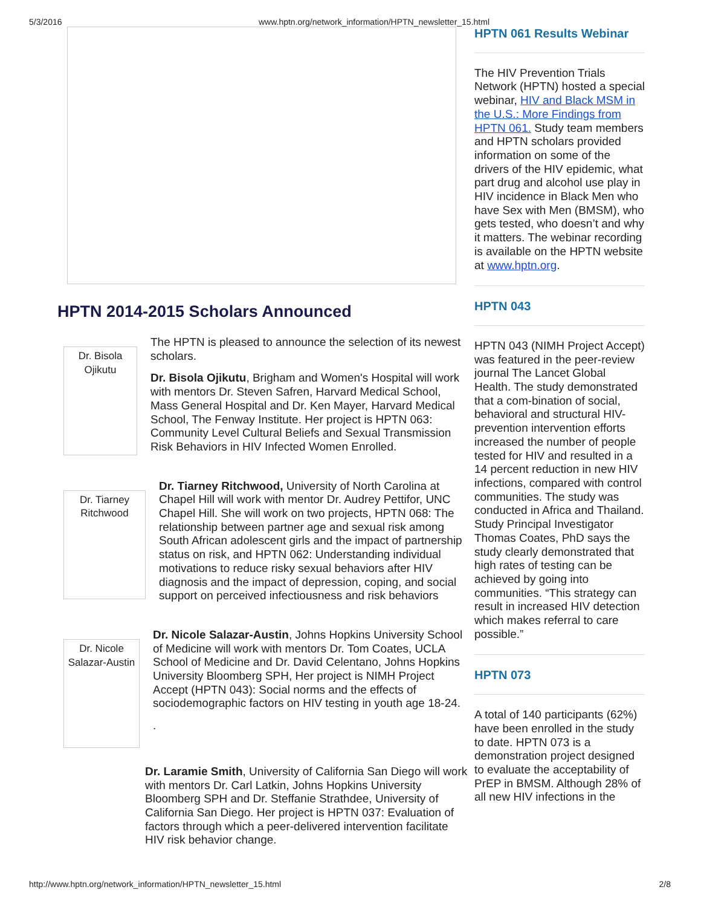5/3/2016 www.hptn.org/network_information/HPTN_newsletter_15.html
HPTN 2014-2015 Scholars Announced
Dr. Bisola Ojikutu
The HPTN is pleased to announce the selection of its newest scholars.
Dr. Bisola Ojikutu, Brigham and Women's Hospital will work with mentors Dr. Steven Safren, Harvard Medical School, Mass General Hospital and Dr. Ken Mayer, Harvard Medical School, The Fenway Institute. Her project is HPTN 063: Community Level Cultural Beliefs and Sexual Transmission Risk Behaviors in HIV Infected Women Enrolled.
Dr. Tiarney Ritchwood
Dr. Tiarney Ritchwood, University of North Carolina at Chapel Hill will work with mentor Dr. Audrey Pettifor, UNC Chapel Hill. She will work on two projects, HPTN 068: The relationship between partner age and sexual risk among South African adolescent girls and the impact of partnership status on risk, and HPTN 062: Understanding individual motivations to reduce risky sexual behaviors after HIV diagnosis and the impact of depression, coping, and social support on perceived infectiousness and risk behaviors
Dr. Nicole Salazar-Austin
Dr. Nicole Salazar-Austin, Johns Hopkins University School of Medicine will work with mentors Dr. Tom Coates, UCLA School of Medicine and Dr. David Celentano, Johns Hopkins University Bloomberg SPH, Her project is NIMH Project Accept (HPTN 043): Social norms and the effects of sociodemographic factors on HIV testing in youth age 18-24.
.
Dr. Laramie Smith, University of California San Diego will work with mentors Dr. Carl Latkin, Johns Hopkins University Bloomberg SPH and Dr. Steffanie Strathdee, University of California San Diego. Her project is HPTN 037: Evaluation of factors through which a peer-delivered intervention facilitate HIV risk behavior change.
HPTN 061 Results Webinar
The HIV Prevention Trials Network (HPTN) hosted a special webinar, HIV and Black MSM in the U.S.: More Findings from HPTN 061. Study team members and HPTN scholars provided information on some of the drivers of the HIV epidemic, what part drug and alcohol use play in HIV incidence in Black Men who have Sex with Men (BMSM), who gets tested, who doesn’t and why it matters. The webinar recording is available on the HPTN website at www.hptn.org.
HPTN 043
HPTN 043 (NIMH Project Accept) was featured in the peer-review journal The Lancet Global Health. The study demonstrated that a com-bination of social, behavioral and structural HIV-prevention intervention efforts increased the number of people tested for HIV and resulted in a 14 percent reduction in new HIV infections, compared with control communities. The study was conducted in Africa and Thailand. Study Principal Investigator Thomas Coates, PhD says the study clearly demonstrated that high rates of testing can be achieved by going into communities. “This strategy can result in increased HIV detection which makes referral to care possible.”
HPTN 073
A total of 140 participants (62%) have been enrolled in the study to date. HPTN 073 is a demonstration project designed to evaluate the acceptability of PrEP in BMSM. Although 28% of all new HIV infections in the
http://www.hptn.org/network_information/HPTN_newsletter_15.html 2/8